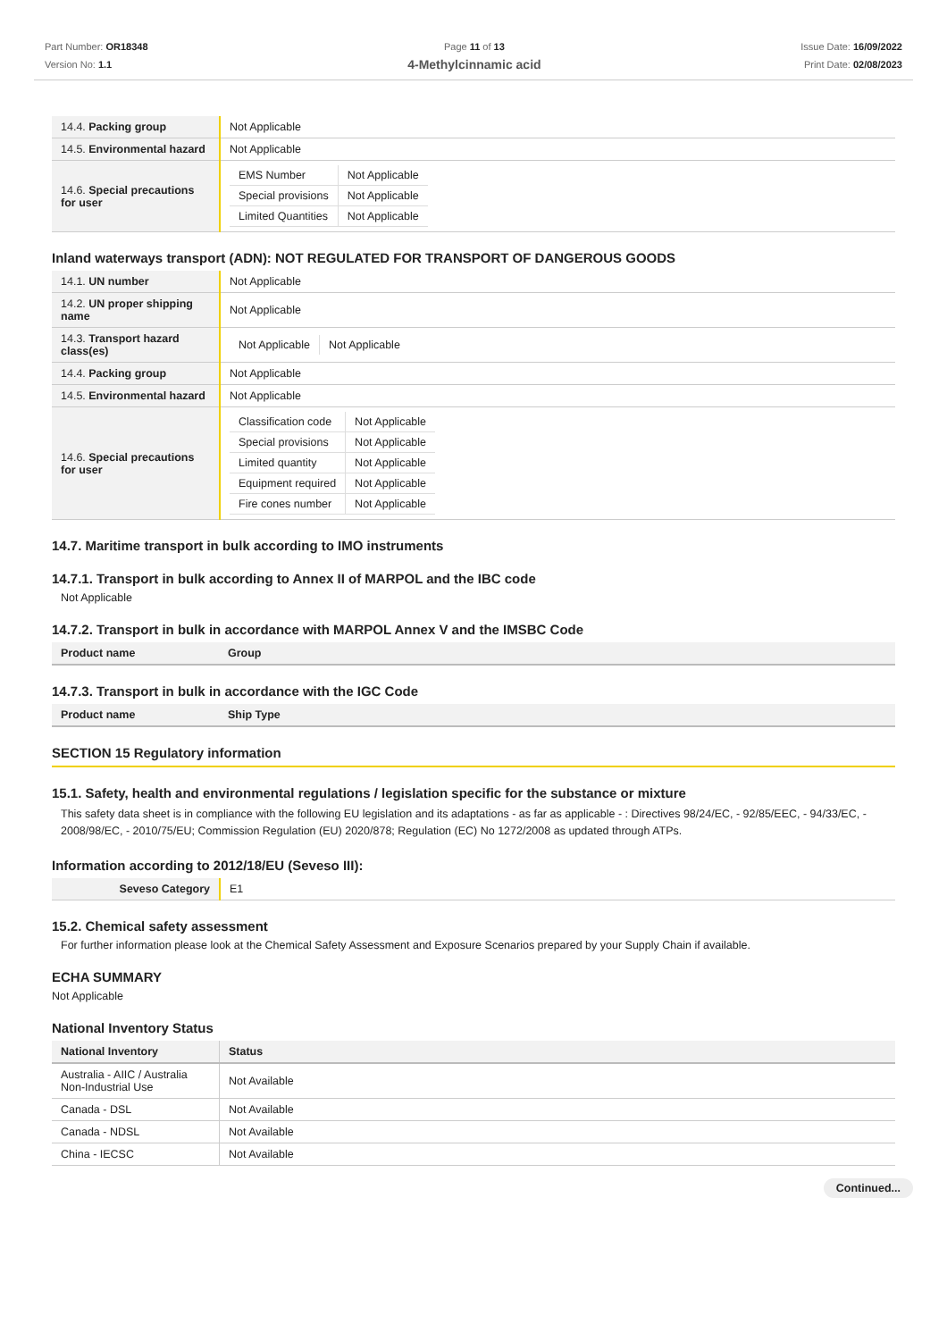Part Number: OR18348
Version No: 1.1
Page 11 of 13
4-Methylcinnamic acid
Issue Date: 16/09/2022
Print Date: 02/08/2023
| 14.4. Packing group | Not Applicable |
| 14.5. Environmental hazard | Not Applicable |
| 14.6. Special precautions for user | / EMS Number / Not Applicable / / Special provisions / Not Applicable / / Limited Quantities / Not Applicable / |
Inland waterways transport (ADN): NOT REGULATED FOR TRANSPORT OF DANGEROUS GOODS
| 14.1. UN number | Not Applicable |
| 14.2. UN proper shipping name | Not Applicable |
| 14.3. Transport hazard class(es) | / Not Applicable / Not Applicable / |
| 14.4. Packing group | Not Applicable |
| 14.5. Environmental hazard | Not Applicable |
| 14.6. Special precautions for user | / Classification code / Not Applicable / / Special provisions / Not Applicable / / Limited quantity / Not Applicable / / Equipment required / Not Applicable / / Fire cones number / Not Applicable / |
14.7. Maritime transport in bulk according to IMO instruments
14.7.1. Transport in bulk according to Annex II of MARPOL and the IBC code
Not Applicable
14.7.2. Transport in bulk in accordance with MARPOL Annex V and the IMSBC Code
| Product name | Group |
| --- | --- |
14.7.3. Transport in bulk in accordance with the IGC Code
| Product name | Ship Type |
| --- | --- |
SECTION 15 Regulatory information
15.1. Safety, health and environmental regulations / legislation specific for the substance or mixture
This safety data sheet is in compliance with the following EU legislation and its adaptations - as far as applicable - : Directives 98/24/EC, - 92/85/EEC, - 94/33/EC, - 2008/98/EC, - 2010/75/EU; Commission Regulation (EU) 2020/878; Regulation (EC) No 1272/2008 as updated through ATPs.
Information according to 2012/18/EU (Seveso III):
| Seveso Category | E1 |
15.2. Chemical safety assessment
For further information please look at the Chemical Safety Assessment and Exposure Scenarios prepared by your Supply Chain if available.
ECHA SUMMARY
Not Applicable
National Inventory Status
| National Inventory | Status |
| --- | --- |
| Australia - AIIC / Australia Non-Industrial Use | Not Available |
| Canada - DSL | Not Available |
| Canada - NDSL | Not Available |
| China - IECSC | Not Available |
Continued...